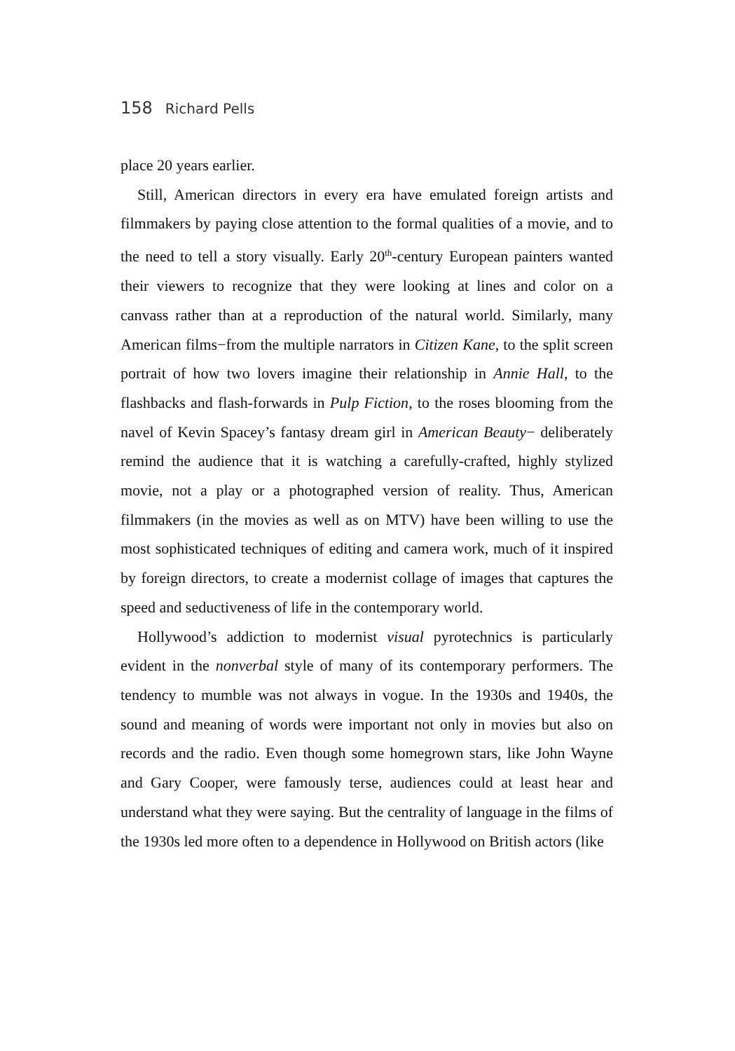158 Richard Pells
place 20 years earlier.
Still, American directors in every era have emulated foreign artists and filmmakers by paying close attention to the formal qualities of a movie, and to the need to tell a story visually. Early 20<sup>th</sup>-century European painters wanted their viewers to recognize that they were looking at lines and color on a canvass rather than at a reproduction of the natural world. Similarly, many American films−from the multiple narrators in Citizen Kane, to the split screen portrait of how two lovers imagine their relationship in Annie Hall, to the flashbacks and flash-forwards in Pulp Fiction, to the roses blooming from the navel of Kevin Spacey’s fantasy dream girl in American Beauty− deliberately remind the audience that it is watching a carefully-crafted, highly stylized movie, not a play or a photographed version of reality. Thus, American filmmakers (in the movies as well as on MTV) have been willing to use the most sophisticated techniques of editing and camera work, much of it inspired by foreign directors, to create a modernist collage of images that captures the speed and seductiveness of life in the contemporary world.
Hollywood’s addiction to modernist visual pyrotechnics is particularly evident in the nonverbal style of many of its contemporary performers. The tendency to mumble was not always in vogue. In the 1930s and 1940s, the sound and meaning of words were important not only in movies but also on records and the radio. Even though some homegrown stars, like John Wayne and Gary Cooper, were famously terse, audiences could at least hear and understand what they were saying. But the centrality of language in the films of the 1930s led more often to a dependence in Hollywood on British actors (like